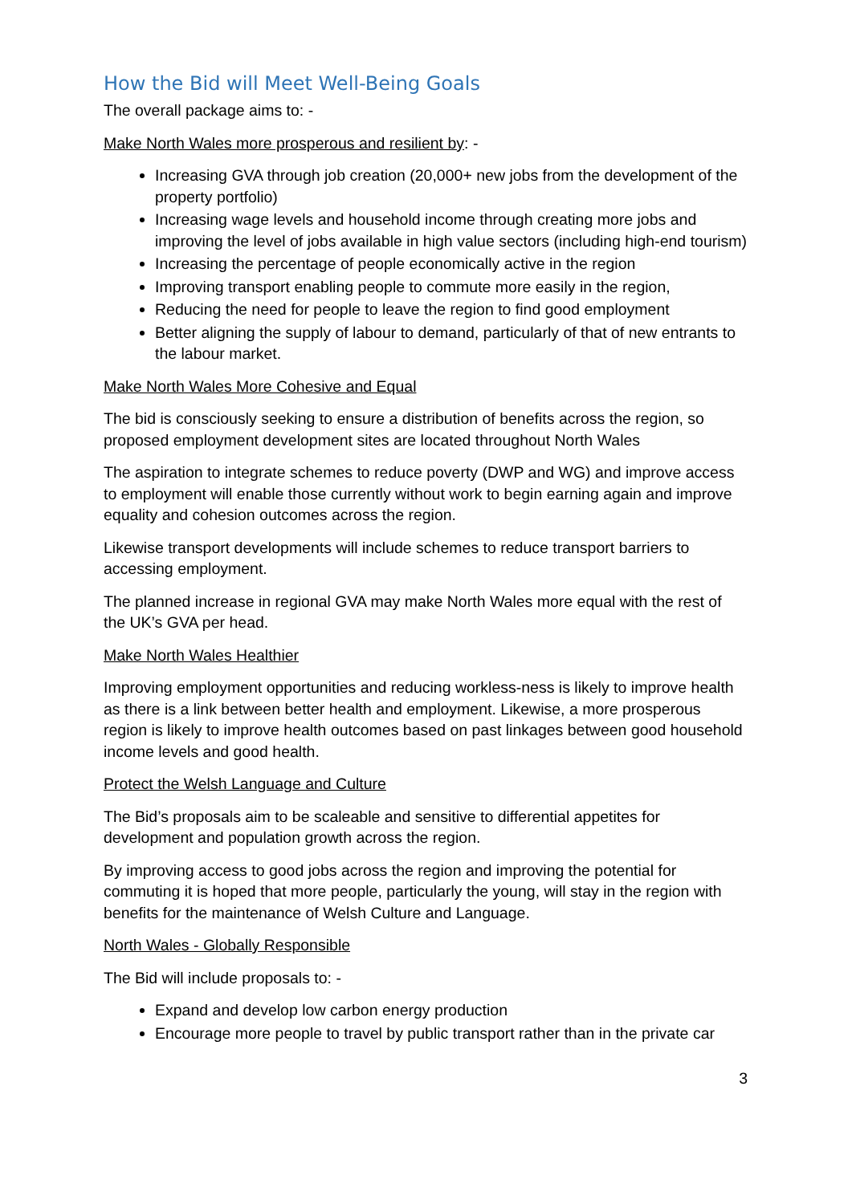How the Bid will Meet Well-Being Goals
The overall package aims to: -
Make North Wales more prosperous and resilient by: -
Increasing GVA through job creation (20,000+ new jobs from the development of the property portfolio)
Increasing wage levels and household income through creating more jobs and improving the level of jobs available in high value sectors (including high-end tourism)
Increasing the percentage of people economically active in the region
Improving transport enabling people to commute more easily in the region,
Reducing the need for people to leave the region to find good employment
Better aligning the supply of labour to demand, particularly of that of new entrants to the labour market.
Make North Wales More Cohesive and Equal
The bid is consciously seeking to ensure a distribution of benefits across the region, so proposed employment development sites are located throughout North Wales
The aspiration to integrate schemes to reduce poverty (DWP and WG) and improve access to employment will enable those currently without work to begin earning again and improve equality and cohesion outcomes across the region.
Likewise transport developments will include schemes to reduce transport barriers to accessing employment.
The planned increase in regional GVA may make North Wales more equal with the rest of the UK’s GVA per head.
Make North Wales Healthier
Improving employment opportunities and reducing workless-ness is likely to improve health as there is a link between better health and employment. Likewise, a more prosperous region is likely to improve health outcomes based on past linkages between good household income levels and good health.
Protect the Welsh Language and Culture
The Bid’s proposals aim to be scaleable and sensitive to differential appetites for development and population growth across the region.
By improving access to good jobs across the region and improving the potential for commuting it is hoped that more people, particularly the young, will stay in the region with benefits for the maintenance of Welsh Culture and Language.
North Wales - Globally Responsible
The Bid will include proposals to: -
Expand and develop low carbon energy production
Encourage more people to travel by public transport rather than in the private car
3